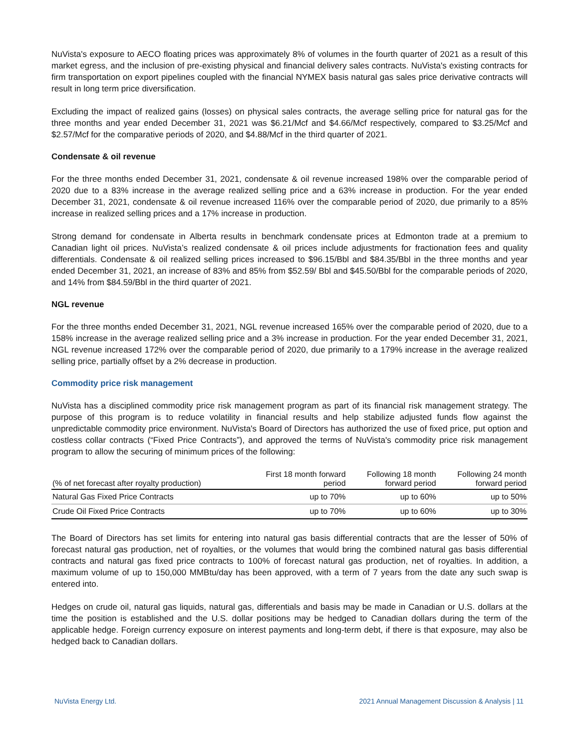NuVista's exposure to AECO floating prices was approximately 8% of volumes in the fourth quarter of 2021 as a result of this market egress, and the inclusion of pre-existing physical and financial delivery sales contracts. NuVista's existing contracts for firm transportation on export pipelines coupled with the financial NYMEX basis natural gas sales price derivative contracts will result in long term price diversification.
Excluding the impact of realized gains (losses) on physical sales contracts, the average selling price for natural gas for the three months and year ended December 31, 2021 was $6.21/Mcf and $4.66/Mcf respectively, compared to $3.25/Mcf and $2.57/Mcf for the comparative periods of 2020, and $4.88/Mcf in the third quarter of 2021.
Condensate & oil revenue
For the three months ended December 31, 2021, condensate & oil revenue increased 198% over the comparable period of 2020 due to a 83% increase in the average realized selling price and a 63% increase in production. For the year ended December 31, 2021, condensate & oil revenue increased 116% over the comparable period of 2020, due primarily to a 85% increase in realized selling prices and a 17% increase in production.
Strong demand for condensate in Alberta results in benchmark condensate prices at Edmonton trade at a premium to Canadian light oil prices. NuVista’s realized condensate & oil prices include adjustments for fractionation fees and quality differentials. Condensate & oil realized selling prices increased to $96.15/Bbl and $84.35/Bbl in the three months and year ended December 31, 2021, an increase of 83% and 85% from $52.59/ Bbl and $45.50/Bbl for the comparable periods of 2020, and 14% from $84.59/Bbl in the third quarter of 2021.
NGL revenue
For the three months ended December 31, 2021, NGL revenue increased 165% over the comparable period of 2020, due to a 158% increase in the average realized selling price and a 3% increase in production. For the year ended December 31, 2021, NGL revenue increased 172% over the comparable period of 2020, due primarily to a 179% increase in the average realized selling price, partially offset by a 2% decrease in production.
Commodity price risk management
NuVista has a disciplined commodity price risk management program as part of its financial risk management strategy. The purpose of this program is to reduce volatility in financial results and help stabilize adjusted funds flow against the unpredictable commodity price environment. NuVista's Board of Directors has authorized the use of fixed price, put option and costless collar contracts (“Fixed Price Contracts”), and approved the terms of NuVista's commodity price risk management program to allow the securing of minimum prices of the following:
| (% of net forecast after royalty production) | First 18 month forward period | Following 18 month forward period | Following 24 month forward period |
| --- | --- | --- | --- |
| Natural Gas Fixed Price Contracts | up to 70% | up to 60% | up to 50% |
| Crude Oil Fixed Price Contracts | up to 70% | up to 60% | up to 30% |
The Board of Directors has set limits for entering into natural gas basis differential contracts that are the lesser of 50% of forecast natural gas production, net of royalties, or the volumes that would bring the combined natural gas basis differential contracts and natural gas fixed price contracts to 100% of forecast natural gas production, net of royalties. In addition, a maximum volume of up to 150,000 MMBtu/day has been approved, with a term of 7 years from the date any such swap is entered into.
Hedges on crude oil, natural gas liquids, natural gas, differentials and basis may be made in Canadian or U.S. dollars at the time the position is established and the U.S. dollar positions may be hedged to Canadian dollars during the term of the applicable hedge. Foreign currency exposure on interest payments and long-term debt, if there is that exposure, may also be hedged back to Canadian dollars.
NuVista Energy Ltd. 2021 Annual Management Discussion & Analysis | 11